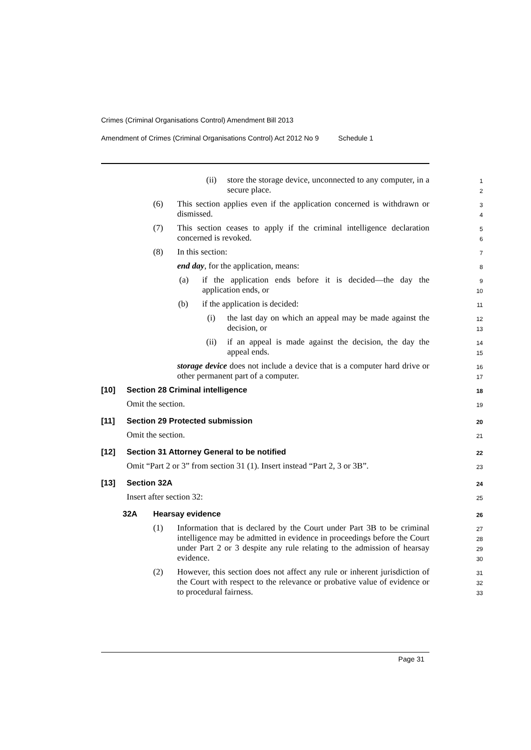Crimes (Criminal Organisations Control) Amendment Bill 2013
Amendment of Crimes (Criminal Organisations Control) Act 2012 No 9 Schedule 1
(ii)
store the storage device, unconnected to any computer, in a secure place.
1
2
(6)
This section applies even if the application concerned is withdrawn or dismissed.
3
4
(7)
This section ceases to apply if the criminal intelligence declaration concerned is revoked.
5
6
(8)
In this section:
7
end day, for the application, means:
8
(a)
if the application ends before it is decided—the day the application ends, or
9
10
(b)
if the application is decided:
11
(i)
the last day on which an appeal may be made against the decision, or
12
13
(ii)
if an appeal is made against the decision, the day the appeal ends.
14
15
storage device does not include a device that is a computer hard drive or other permanent part of a computer.
16
17
[10]
Section 28 Criminal intelligence
18
Omit the section.
19
[11]
Section 29 Protected submission
20
Omit the section.
21
[12]
Section 31 Attorney General to be notified
22
Omit “Part 2 or 3” from section 31 (1). Insert instead “Part 2, 3 or 3B”.
23
[13]
Section 32A
24
Insert after section 32:
25
32A
Hearsay evidence
26
(1)
Information that is declared by the Court under Part 3B to be criminal intelligence may be admitted in evidence in proceedings before the Court under Part 2 or 3 despite any rule relating to the admission of hearsay evidence.
27
28
29
30
(2)
However, this section does not affect any rule or inherent jurisdiction of the Court with respect to the relevance or probative value of evidence or to procedural fairness.
31
32
33
Page 31